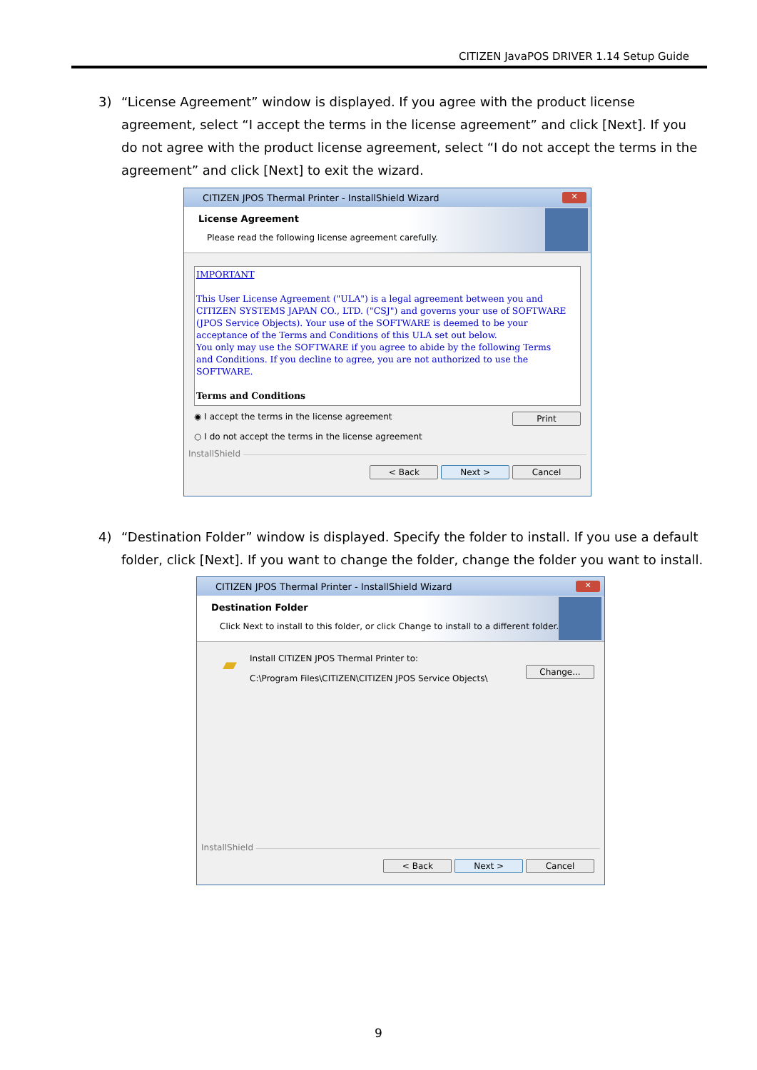CITIZEN JavaPOS DRIVER 1.14 Setup Guide
3)
“License Agreement” window is displayed. If you agree with the product license agreement, select “I accept the terms in the license agreement” and click [Next]. If you do not agree with the product license agreement, select “I do not accept the terms in the agreement” and click [Next] to exit the wizard.
CITIZEN JPOS Thermal Printer - InstallShield Wizard
✕
License Agreement
Please read the following license agreement carefully.
IMPORTANT
This User License Agreement ("ULA") is a legal agreement between you and CITIZEN SYSTEMS JAPAN CO., LTD. ("CSJ") and governs your use of SOFTWARE (JPOS Service Objects). Your use of the SOFTWARE is deemed to be your acceptance of the Terms and Conditions of this ULA set out below.
You only may use the SOFTWARE if you agree to abide by the following Terms and Conditions. If you decline to agree, you are not authorized to use the SOFTWARE.
Terms and Conditions
◉ I accept the terms in the license agreement
○ I do not accept the terms in the license agreement
Print
InstallShield
< Back Next > Cancel
4)
“Destination Folder” window is displayed. Specify the folder to install. If you use a default folder, click [Next]. If you want to change the folder, change the folder you want to install.
CITIZEN JPOS Thermal Printer - InstallShield Wizard
✕
Destination Folder
Click Next to install to this folder, or click Change to install to a different folder.
▰
Install CITIZEN JPOS Thermal Printer to:
C:\Program Files\CITIZEN\CITIZEN JPOS Service Objects\
Change...
InstallShield
< Back Next > Cancel
9